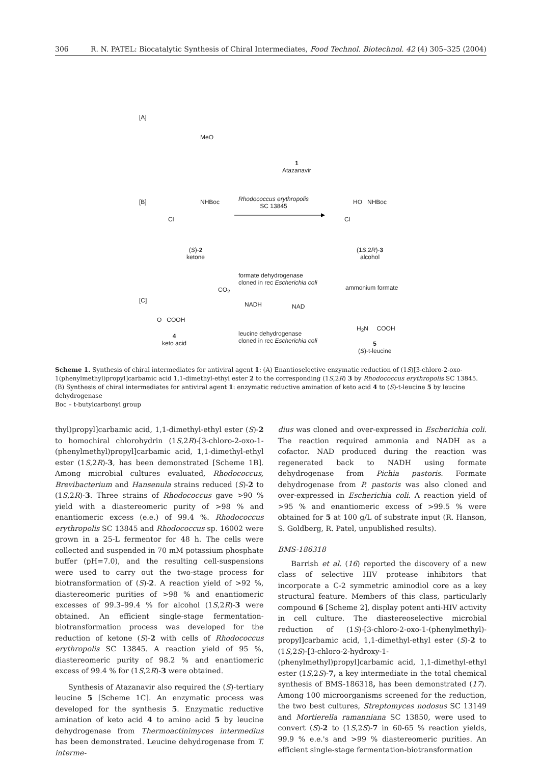306 R. N. PATEL: Biocatalytic Synthesis of Chiral Intermediates, Food Technol. Biotechnol. 42 (4) 305–325 (2004)
[A]
MeO
1
Atazanavir
[B] NHBoc
Cl
(S)-2
ketone
Rhodococcus erythropolis
SC 13845
HO NHBoc
Cl
(1S,2R)-3
alcohol
formate dehydrogenase
cloned in rec Escherichia coli
CO<sub>2</sub> ammonium formate
[C]
NADH NAD
O COOH
4
keto acid
leucine dehydrogenase
cloned in rec Escherichia coli
H<sub>2</sub>N COOH
5
(S)-t-leucine
Scheme 1. Synthesis of chiral intermediates for antiviral agent 1: (A) Enantioselective enzymatic reduction of (1S)[3-chloro-2-oxo-1(phenylmethyl)propyl]carbamic acid 1,1-dimethyl-ethyl ester 2 to the corresponding (1S,2R) 3 by Rhodococcus erythropolis SC 13845. (B) Synthesis of chiral intermediates for antiviral agent 1: enzymatic reductive amination of keto acid 4 to (S)-t-leucine 5 by leucine dehydrogenase
Boc – t-butylcarbonyl group
thyl)propyl]carbamic acid, 1,1-dimethyl-ethyl ester (S)-2 to homochiral chlorohydrin (1S,2R)-[3-chloro-2-oxo-1-(phenylmethyl)propyl]carbamic acid, 1,1-dimethyl-ethyl ester (1S,2R)-3, has been demonstrated [Scheme 1B]. Among microbial cultures evaluated, Rhodococcus, Brevibacterium and Hansenula strains reduced (S)-2 to (1S,2R)-3. Three strains of Rhodococcus gave >90 % yield with a diastereomeric purity of >98 % and enantiomeric excess (e.e.) of 99.4 %. Rhodococcus erythropolis SC 13845 and Rhodococcus sp. 16002 were grown in a 25-L fermentor for 48 h. The cells were collected and suspended in 70 mM potassium phosphate buffer (pH=7.0), and the resulting cell-suspensions were used to carry out the two-stage process for biotransformation of (S)-2. A reaction yield of >92 %, diastereomeric purities of >98 % and enantiomeric excesses of 99.3–99.4 % for alcohol (1S,2R)-3 were obtained. An efficient single-stage fermentation-biotransformation process was developed for the reduction of ketone (S)-2 with cells of Rhodococcus erythropolis SC 13845. A reaction yield of 95 %, diastereomeric purity of 98.2 % and enantiomeric excess of 99.4 % for (1S,2R)-3 were obtained.
Synthesis of Atazanavir also required the (S)-tertiary leucine 5 [Scheme 1C]. An enzymatic process was developed for the synthesis 5. Enzymatic reductive amination of keto acid 4 to amino acid 5 by leucine dehydrogenase from Thermoactinimyces intermedius has been demonstrated. Leucine dehydrogenase from T. interme-
dius was cloned and over-expressed in Escherichia coli. The reaction required ammonia and NADH as a cofactor. NAD produced during the reaction was regenerated back to NADH using formate dehydrogenase from Pichia pastoris. Formate dehydrogenase from P. pastoris was also cloned and over-expressed in Escherichia coli. A reaction yield of >95 % and enantiomeric excess of >99.5 % were obtained for 5 at 100 g/L of substrate input (R. Hanson, S. Goldberg, R. Patel, unpublished results).
BMS-186318
Barrish et al. (16) reported the discovery of a new class of selective HIV protease inhibitors that incorporate a C-2 symmetric aminodiol core as a key structural feature. Members of this class, particularly compound 6 [Scheme 2], display potent anti-HIV activity in cell culture. The diastereoselective microbial reduction of (1S)-[3-chloro-2-oxo-1-(phenylmethyl)-propyl]carbamic acid, 1,1-dimethyl-ethyl ester (S)-2 to (1S,2S)-[3-chloro-2-hydroxy-1-(phenylmethyl)propyl]carbamic acid, 1,1-dimethyl-ethyl ester (1S,2S)-7, a key intermediate in the total chemical synthesis of BMS-186318, has been demonstrated (17). Among 100 microorganisms screened for the reduction, the two best cultures, Streptomyces nodosus SC 13149 and Mortierella ramanniana SC 13850, were used to convert (S)-2 to (1S,2S)-7 in 60-65 % reaction yields, 99.9 % e.e.'s and >99 % diastereomeric purities. An efficient single-stage fermentation-biotransformation